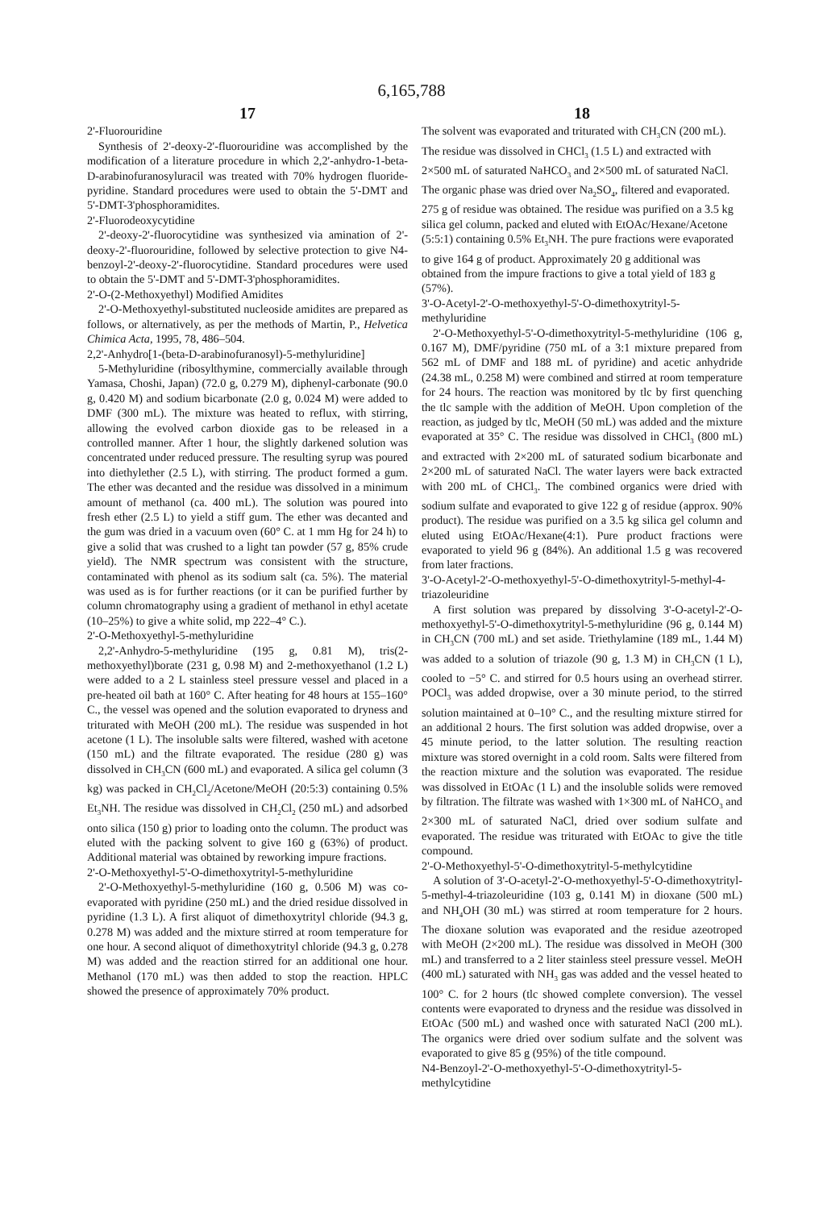6,165,788
17
2'-Fluorouridine
Synthesis of 2'-deoxy-2'-fluorouridine was accomplished by the modification of a literature procedure in which 2,2'-anhydro-1-beta-D-arabinofuranosyluracil was treated with 70% hydrogen fluoride-pyridine. Standard procedures were used to obtain the 5'-DMT and 5'-DMT-3'phosphoramidites.
2'-Fluorodeoxycytidine
2'-deoxy-2'-fluorocytidine was synthesized via amination of 2'-deoxy-2'-fluorouridine, followed by selective protection to give N4-benzoyl-2'-deoxy-2'-fluorocytidine. Standard procedures were used to obtain the 5'-DMT and 5'-DMT-3'phosphoramidites.
2'-O-(2-Methoxyethyl) Modified Amidites
2'-O-Methoxyethyl-substituted nucleoside amidites are prepared as follows, or alternatively, as per the methods of Martin, P., Helvetica Chimica Acta, 1995, 78, 486–504.
2,2'-Anhydro[1-(beta-D-arabinofuranosyl)-5-methyluridine]
5-Methyluridine (ribosylthymine, commercially available through Yamasa, Choshi, Japan) (72.0 g, 0.279 M), diphenyl-carbonate (90.0 g, 0.420 M) and sodium bicarbonate (2.0 g, 0.024 M) were added to DMF (300 mL). The mixture was heated to reflux, with stirring, allowing the evolved carbon dioxide gas to be released in a controlled manner. After 1 hour, the slightly darkened solution was concentrated under reduced pressure. The resulting syrup was poured into diethylether (2.5 L), with stirring. The product formed a gum. The ether was decanted and the residue was dissolved in a minimum amount of methanol (ca. 400 mL). The solution was poured into fresh ether (2.5 L) to yield a stiff gum. The ether was decanted and the gum was dried in a vacuum oven (60° C. at 1 mm Hg for 24 h) to give a solid that was crushed to a light tan powder (57 g, 85% crude yield). The NMR spectrum was consistent with the structure, contaminated with phenol as its sodium salt (ca. 5%). The material was used as is for further reactions (or it can be purified further by column chromatography using a gradient of methanol in ethyl acetate (10–25%) to give a white solid, mp 222–4° C.).
2'-O-Methoxyethyl-5-methyluridine
2,2'-Anhydro-5-methyluridine (195 g, 0.81 M), tris(2-methoxyethyl)borate (231 g, 0.98 M) and 2-methoxyethanol (1.2 L) were added to a 2 L stainless steel pressure vessel and placed in a pre-heated oil bath at 160° C. After heating for 48 hours at 155–160° C., the vessel was opened and the solution evaporated to dryness and triturated with MeOH (200 mL). The residue was suspended in hot acetone (1 L). The insoluble salts were filtered, washed with acetone (150 mL) and the filtrate evaporated. The residue (280 g) was dissolved in CH<sub>3</sub>CN (600 mL) and evaporated. A silica gel column (3 kg) was packed in CH<sub>2</sub>Cl<sub>2</sub>/Acetone/MeOH (20:5:3) containing 0.5% Et<sub>3</sub>NH. The residue was dissolved in CH<sub>2</sub>Cl<sub>2</sub> (250 mL) and adsorbed onto silica (150 g) prior to loading onto the column. The product was eluted with the packing solvent to give 160 g (63%) of product. Additional material was obtained by reworking impure fractions.
2'-O-Methoxyethyl-5'-O-dimethoxytrityl-5-methyluridine
2'-O-Methoxyethyl-5-methyluridine (160 g, 0.506 M) was co-evaporated with pyridine (250 mL) and the dried residue dissolved in pyridine (1.3 L). A first aliquot of dimethoxytrityl chloride (94.3 g, 0.278 M) was added and the mixture stirred at room temperature for one hour. A second aliquot of dimethoxytrityl chloride (94.3 g, 0.278 M) was added and the reaction stirred for an additional one hour. Methanol (170 mL) was then added to stop the reaction. HPLC showed the presence of approximately 70% product.
18
The solvent was evaporated and triturated with CH<sub>3</sub>CN (200 mL). The residue was dissolved in CHCl<sub>3</sub> (1.5 L) and extracted with 2×500 mL of saturated NaHCO<sub>3</sub> and 2×500 mL of saturated NaCl. The organic phase was dried over Na<sub>2</sub>SO<sub>4</sub>, filtered and evaporated. 275 g of residue was obtained. The residue was purified on a 3.5 kg silica gel column, packed and eluted with EtOAc/Hexane/Acetone (5:5:1) containing 0.5% Et<sub>3</sub>NH. The pure fractions were evaporated to give 164 g of product. Approximately 20 g additional was obtained from the impure fractions to give a total yield of 183 g (57%).
3'-O-Acetyl-2'-O-methoxyethyl-5'-O-dimethoxytrityl-5-methyluridine
2'-O-Methoxyethyl-5'-O-dimethoxytrityl-5-methyluridine (106 g, 0.167 M), DMF/pyridine (750 mL of a 3:1 mixture prepared from 562 mL of DMF and 188 mL of pyridine) and acetic anhydride (24.38 mL, 0.258 M) were combined and stirred at room temperature for 24 hours. The reaction was monitored by tlc by first quenching the tlc sample with the addition of MeOH. Upon completion of the reaction, as judged by tlc, MeOH (50 mL) was added and the mixture evaporated at 35° C. The residue was dissolved in CHCl<sub>3</sub> (800 mL) and extracted with 2×200 mL of saturated sodium bicarbonate and 2×200 mL of saturated NaCl. The water layers were back extracted with 200 mL of CHCl<sub>3</sub>. The combined organics were dried with sodium sulfate and evaporated to give 122 g of residue (approx. 90% product). The residue was purified on a 3.5 kg silica gel column and eluted using EtOAc/Hexane(4:1). Pure product fractions were evaporated to yield 96 g (84%). An additional 1.5 g was recovered from later fractions.
3'-O-Acetyl-2'-O-methoxyethyl-5'-O-dimethoxytrityl-5-methyl-4-triazoleuridine
A first solution was prepared by dissolving 3'-O-acetyl-2'-O-methoxyethyl-5'-O-dimethoxytrityl-5-methyluridine (96 g, 0.144 M) in CH<sub>3</sub>CN (700 mL) and set aside. Triethylamine (189 mL, 1.44 M) was added to a solution of triazole (90 g, 1.3 M) in CH<sub>3</sub>CN (1 L), cooled to −5° C. and stirred for 0.5 hours using an overhead stirrer. POCl<sub>3</sub> was added dropwise, over a 30 minute period, to the stirred solution maintained at 0–10° C., and the resulting mixture stirred for an additional 2 hours. The first solution was added dropwise, over a 45 minute period, to the latter solution. The resulting reaction mixture was stored overnight in a cold room. Salts were filtered from the reaction mixture and the solution was evaporated. The residue was dissolved in EtOAc (1 L) and the insoluble solids were removed by filtration. The filtrate was washed with 1×300 mL of NaHCO<sub>3</sub> and 2×300 mL of saturated NaCl, dried over sodium sulfate and evaporated. The residue was triturated with EtOAc to give the title compound.
2'-O-Methoxyethyl-5'-O-dimethoxytrityl-5-methylcytidine
A solution of 3'-O-acetyl-2'-O-methoxyethyl-5'-O-dimethoxytrityl-5-methyl-4-triazoleuridine (103 g, 0.141 M) in dioxane (500 mL) and NH<sub>4</sub>OH (30 mL) was stirred at room temperature for 2 hours. The dioxane solution was evaporated and the residue azeotroped with MeOH (2×200 mL). The residue was dissolved in MeOH (300 mL) and transferred to a 2 liter stainless steel pressure vessel. MeOH (400 mL) saturated with NH<sub>3</sub> gas was added and the vessel heated to 100° C. for 2 hours (tlc showed complete conversion). The vessel contents were evaporated to dryness and the residue was dissolved in EtOAc (500 mL) and washed once with saturated NaCl (200 mL). The organics were dried over sodium sulfate and the solvent was evaporated to give 85 g (95%) of the title compound.
N4-Benzoyl-2'-O-methoxyethyl-5'-O-dimethoxytrityl-5-methylcytidine